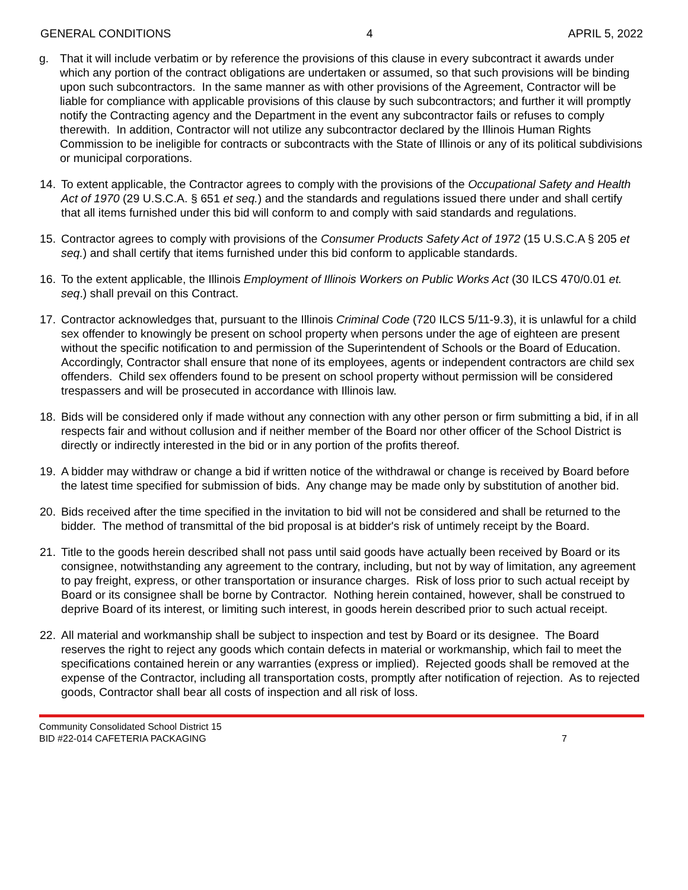GENERAL CONDITIONS 4 APRIL 5, 2022
g. That it will include verbatim or by reference the provisions of this clause in every subcontract it awards under which any portion of the contract obligations are undertaken or assumed, so that such provisions will be binding upon such subcontractors. In the same manner as with other provisions of the Agreement, Contractor will be liable for compliance with applicable provisions of this clause by such subcontractors; and further it will promptly notify the Contracting agency and the Department in the event any subcontractor fails or refuses to comply therewith. In addition, Contractor will not utilize any subcontractor declared by the Illinois Human Rights Commission to be ineligible for contracts or subcontracts with the State of Illinois or any of its political subdivisions or municipal corporations.
14. To extent applicable, the Contractor agrees to comply with the provisions of the Occupational Safety and Health Act of 1970 (29 U.S.C.A. § 651 et seq.) and the standards and regulations issued there under and shall certify that all items furnished under this bid will conform to and comply with said standards and regulations.
15. Contractor agrees to comply with provisions of the Consumer Products Safety Act of 1972 (15 U.S.C.A § 205 et seq.) and shall certify that items furnished under this bid conform to applicable standards.
16. To the extent applicable, the Illinois Employment of Illinois Workers on Public Works Act (30 ILCS 470/0.01 et. seq.) shall prevail on this Contract.
17. Contractor acknowledges that, pursuant to the Illinois Criminal Code (720 ILCS 5/11-9.3), it is unlawful for a child sex offender to knowingly be present on school property when persons under the age of eighteen are present without the specific notification to and permission of the Superintendent of Schools or the Board of Education. Accordingly, Contractor shall ensure that none of its employees, agents or independent contractors are child sex offenders. Child sex offenders found to be present on school property without permission will be considered trespassers and will be prosecuted in accordance with Illinois law.
18. Bids will be considered only if made without any connection with any other person or firm submitting a bid, if in all respects fair and without collusion and if neither member of the Board nor other officer of the School District is directly or indirectly interested in the bid or in any portion of the profits thereof.
19. A bidder may withdraw or change a bid if written notice of the withdrawal or change is received by Board before the latest time specified for submission of bids. Any change may be made only by substitution of another bid.
20. Bids received after the time specified in the invitation to bid will not be considered and shall be returned to the bidder. The method of transmittal of the bid proposal is at bidder's risk of untimely receipt by the Board.
21. Title to the goods herein described shall not pass until said goods have actually been received by Board or its consignee, notwithstanding any agreement to the contrary, including, but not by way of limitation, any agreement to pay freight, express, or other transportation or insurance charges. Risk of loss prior to such actual receipt by Board or its consignee shall be borne by Contractor. Nothing herein contained, however, shall be construed to deprive Board of its interest, or limiting such interest, in goods herein described prior to such actual receipt.
22. All material and workmanship shall be subject to inspection and test by Board or its designee. The Board reserves the right to reject any goods which contain defects in material or workmanship, which fail to meet the specifications contained herein or any warranties (express or implied). Rejected goods shall be removed at the expense of the Contractor, including all transportation costs, promptly after notification of rejection. As to rejected goods, Contractor shall bear all costs of inspection and all risk of loss.
Community Consolidated School District 15
BID #22-014 CAFETERIA PACKAGING 7